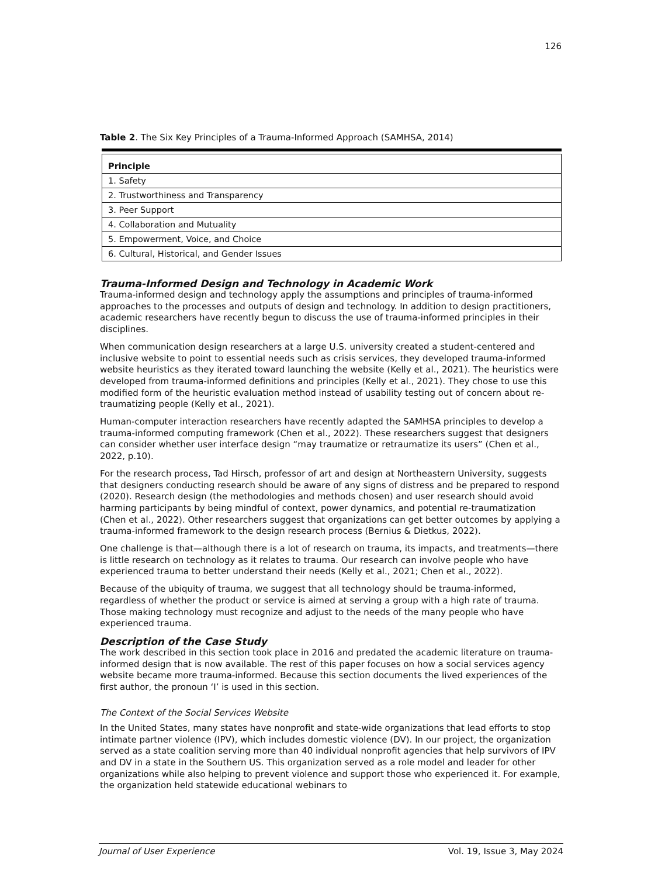126
Table 2. The Six Key Principles of a Trauma-Informed Approach (SAMHSA, 2014)
| Principle |
| --- |
| 1. Safety |
| 2. Trustworthiness and Transparency |
| 3. Peer Support |
| 4. Collaboration and Mutuality |
| 5. Empowerment, Voice, and Choice |
| 6. Cultural, Historical, and Gender Issues |
Trauma-Informed Design and Technology in Academic Work
Trauma-informed design and technology apply the assumptions and principles of trauma-informed approaches to the processes and outputs of design and technology. In addition to design practitioners, academic researchers have recently begun to discuss the use of trauma-informed principles in their disciplines.
When communication design researchers at a large U.S. university created a student-centered and inclusive website to point to essential needs such as crisis services, they developed trauma-informed website heuristics as they iterated toward launching the website (Kelly et al., 2021). The heuristics were developed from trauma-informed definitions and principles (Kelly et al., 2021). They chose to use this modified form of the heuristic evaluation method instead of usability testing out of concern about re-traumatizing people (Kelly et al., 2021).
Human-computer interaction researchers have recently adapted the SAMHSA principles to develop a trauma-informed computing framework (Chen et al., 2022). These researchers suggest that designers can consider whether user interface design “may traumatize or retraumatize its users” (Chen et al., 2022, p.10).
For the research process, Tad Hirsch, professor of art and design at Northeastern University, suggests that designers conducting research should be aware of any signs of distress and be prepared to respond (2020). Research design (the methodologies and methods chosen) and user research should avoid harming participants by being mindful of context, power dynamics, and potential re-traumatization (Chen et al., 2022). Other researchers suggest that organizations can get better outcomes by applying a trauma-informed framework to the design research process (Bernius & Dietkus, 2022).
One challenge is that—although there is a lot of research on trauma, its impacts, and treatments—there is little research on technology as it relates to trauma. Our research can involve people who have experienced trauma to better understand their needs (Kelly et al., 2021; Chen et al., 2022).
Because of the ubiquity of trauma, we suggest that all technology should be trauma-informed, regardless of whether the product or service is aimed at serving a group with a high rate of trauma. Those making technology must recognize and adjust to the needs of the many people who have experienced trauma.
Description of the Case Study
The work described in this section took place in 2016 and predated the academic literature on trauma-informed design that is now available. The rest of this paper focuses on how a social services agency website became more trauma-informed. Because this section documents the lived experiences of the first author, the pronoun ‘I’ is used in this section.
The Context of the Social Services Website
In the United States, many states have nonprofit and state-wide organizations that lead efforts to stop intimate partner violence (IPV), which includes domestic violence (DV). In our project, the organization served as a state coalition serving more than 40 individual nonprofit agencies that help survivors of IPV and DV in a state in the Southern US. This organization served as a role model and leader for other organizations while also helping to prevent violence and support those who experienced it. For example, the organization held statewide educational webinars to
Journal of User Experience Vol. 19, Issue 3, May 2024